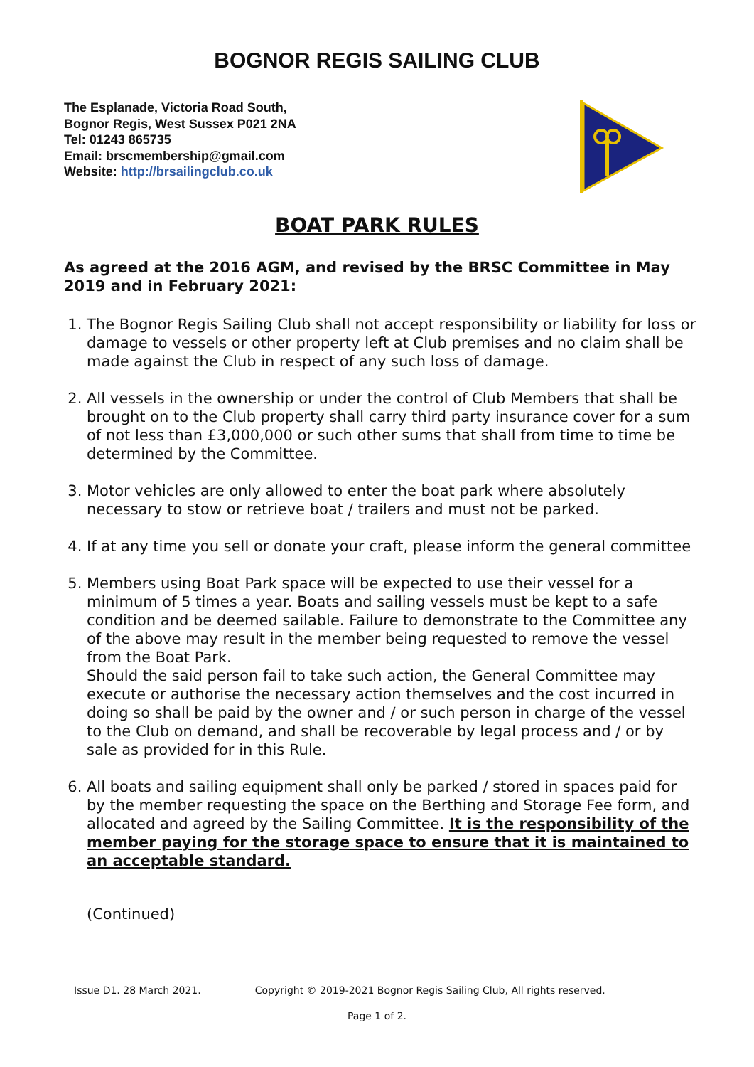BOGNOR REGIS SAILING CLUB
The Esplanade, Victoria Road South,
Bognor Regis, West Sussex P021 2NA
Tel: 01243 865735
Email: brscmembership@gmail.com
Website: http://brsailingclub.co.uk
BOAT PARK RULES
As agreed at the 2016 AGM, and revised by the BRSC Committee in May 2019 and in February 2021:
1. The Bognor Regis Sailing Club shall not accept responsibility or liability for loss or damage to vessels or other property left at Club premises and no claim shall be made against the Club in respect of any such loss of damage.
2. All vessels in the ownership or under the control of Club Members that shall be brought on to the Club property shall carry third party insurance cover for a sum of not less than £3,000,000 or such other sums that shall from time to time be determined by the Committee.
3. Motor vehicles are only allowed to enter the boat park where absolutely necessary to stow or retrieve boat / trailers and must not be parked.
4. If at any time you sell or donate your craft, please inform the general committee
5. Members using Boat Park space will be expected to use their vessel for a minimum of 5 times a year. Boats and sailing vessels must be kept to a safe condition and be deemed sailable. Failure to demonstrate to the Committee any of the above may result in the member being requested to remove the vessel from the Boat Park.
Should the said person fail to take such action, the General Committee may execute or authorise the necessary action themselves and the cost incurred in doing so shall be paid by the owner and / or such person in charge of the vessel to the Club on demand, and shall be recoverable by legal process and / or by sale as provided for in this Rule.
6. All boats and sailing equipment shall only be parked / stored in spaces paid for by the member requesting the space on the Berthing and Storage Fee form, and allocated and agreed by the Sailing Committee. It is the responsibility of the member paying for the storage space to ensure that it is maintained to an acceptable standard.
(Continued)
Issue D1. 28 March 2021. Copyright © 2019-2021 Bognor Regis Sailing Club, All rights reserved.
Page 1 of 2.